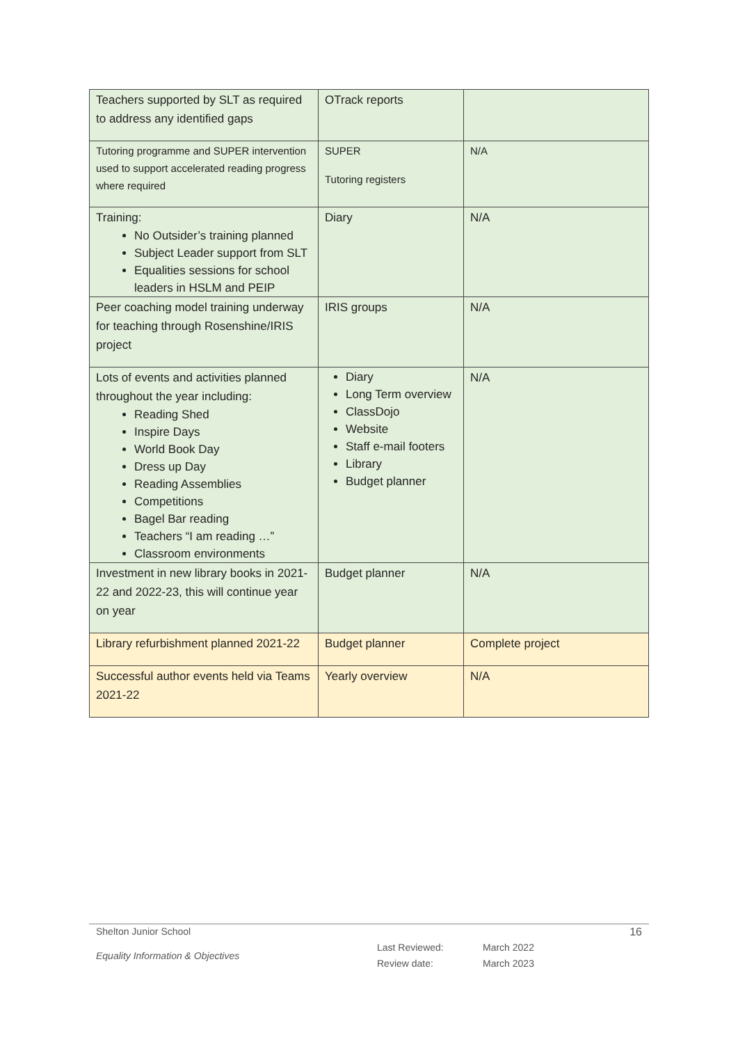| Teachers supported by SLT as required to address any identified gaps | OTrack reports | |
| Tutoring programme and SUPER intervention used to support accelerated reading progress where required | SUPER Tutoring registers | N/A |
| Training: No Outsider’s training planned Subject Leader support from SLT Equalities sessions for school leaders in HSLM and PEIP | Diary | N/A |
| Peer coaching model training underway for teaching through Rosenshine/IRIS project | IRIS groups | N/A |
| Lots of events and activities planned throughout the year including: Reading Shed Inspire Days World Book Day Dress up Day Reading Assemblies Competitions Bagel Bar reading Teachers “I am reading …” Classroom environments | Diary Long Term overview ClassDojo Website Staff e-mail footers Library Budget planner | N/A |
| Investment in new library books in 2021-22 and 2022-23, this will continue year on year | Budget planner | N/A |
| Library refurbishment planned 2021-22 | Budget planner | Complete project |
| Successful author events held via Teams 2021-22 | Yearly overview | N/A |
Shelton Junior School 16
Equality Information & Objectives Last Reviewed:
Review date: March 2022
March 2023